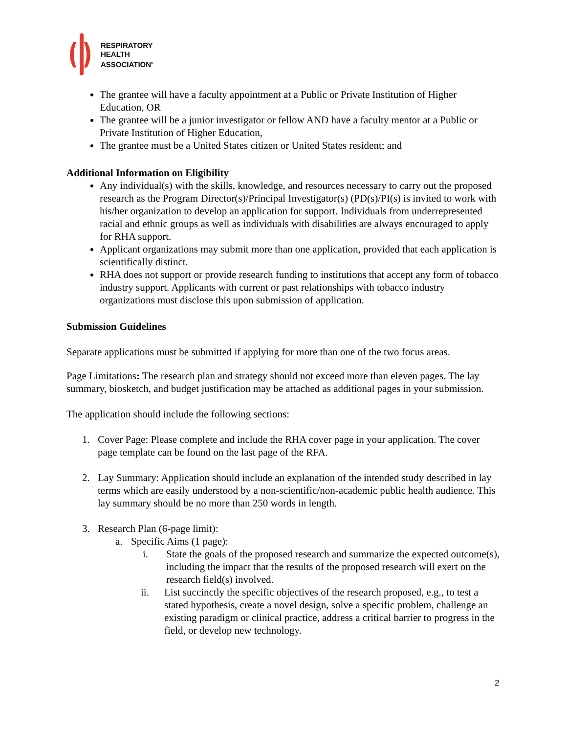RESPIRATORY
HEALTH
ASSOCIATION<sup>®</sup>
The grantee will have a faculty appointment at a Public or Private Institution of Higher Education, OR
The grantee will be a junior investigator or fellow AND have a faculty mentor at a Public or Private Institution of Higher Education,
The grantee must be a United States citizen or United States resident; and
Additional Information on Eligibility
Any individual(s) with the skills, knowledge, and resources necessary to carry out the proposed research as the Program Director(s)/Principal Investigator(s) (PD(s)/PI(s) is invited to work with his/her organization to develop an application for support. Individuals from underrepresented racial and ethnic groups as well as individuals with disabilities are always encouraged to apply for RHA support.
Applicant organizations may submit more than one application, provided that each application is scientifically distinct.
RHA does not support or provide research funding to institutions that accept any form of tobacco industry support. Applicants with current or past relationships with tobacco industry organizations must disclose this upon submission of application.
Submission Guidelines
Separate applications must be submitted if applying for more than one of the two focus areas.
Page Limitations: The research plan and strategy should not exceed more than eleven pages. The lay summary, biosketch, and budget justification may be attached as additional pages in your submission.
The application should include the following sections:
1. Cover Page: Please complete and include the RHA cover page in your application. The cover page template can be found on the last page of the RFA.
2. Lay Summary: Application should include an explanation of the intended study described in lay terms which are easily understood by a non-scientific/non-academic public health audience. This lay summary should be no more than 250 words in length.
3. Research Plan (6-page limit):
a. Specific Aims (1 page):
i. State the goals of the proposed research and summarize the expected outcome(s), including the impact that the results of the proposed research will exert on the research field(s) involved.
ii. List succinctly the specific objectives of the research proposed, e.g., to test a stated hypothesis, create a novel design, solve a specific problem, challenge an existing paradigm or clinical practice, address a critical barrier to progress in the field, or develop new technology.
2